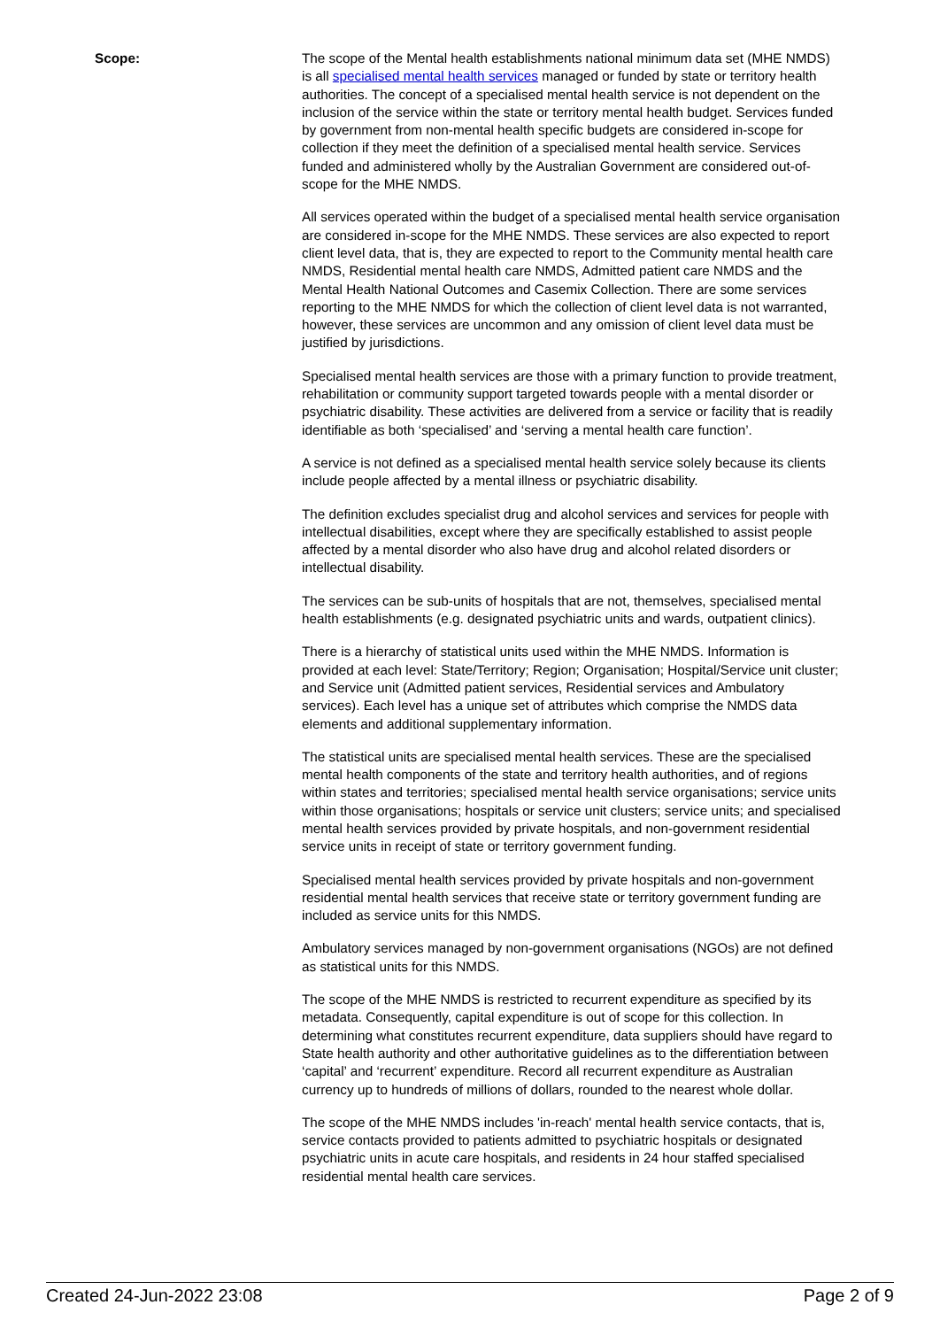Scope: The scope of the Mental health establishments national minimum data set (MHE NMDS) is all specialised mental health services managed or funded by state or territory health authorities. The concept of a specialised mental health service is not dependent on the inclusion of the service within the state or territory mental health budget. Services funded by government from non-mental health specific budgets are considered in-scope for collection if they meet the definition of a specialised mental health service. Services funded and administered wholly by the Australian Government are considered out-of-scope for the MHE NMDS.
All services operated within the budget of a specialised mental health service organisation are considered in-scope for the MHE NMDS. These services are also expected to report client level data, that is, they are expected to report to the Community mental health care NMDS, Residential mental health care NMDS, Admitted patient care NMDS and the Mental Health National Outcomes and Casemix Collection. There are some services reporting to the MHE NMDS for which the collection of client level data is not warranted, however, these services are uncommon and any omission of client level data must be justified by jurisdictions.
Specialised mental health services are those with a primary function to provide treatment, rehabilitation or community support targeted towards people with a mental disorder or psychiatric disability. These activities are delivered from a service or facility that is readily identifiable as both ‘specialised’ and ‘serving a mental health care function’.
A service is not defined as a specialised mental health service solely because its clients include people affected by a mental illness or psychiatric disability.
The definition excludes specialist drug and alcohol services and services for people with intellectual disabilities, except where they are specifically established to assist people affected by a mental disorder who also have drug and alcohol related disorders or intellectual disability.
The services can be sub-units of hospitals that are not, themselves, specialised mental health establishments (e.g. designated psychiatric units and wards, outpatient clinics).
There is a hierarchy of statistical units used within the MHE NMDS. Information is provided at each level: State/Territory; Region; Organisation; Hospital/Service unit cluster; and Service unit (Admitted patient services, Residential services and Ambulatory services). Each level has a unique set of attributes which comprise the NMDS data elements and additional supplementary information.
The statistical units are specialised mental health services. These are the specialised mental health components of the state and territory health authorities, and of regions within states and territories; specialised mental health service organisations; service units within those organisations; hospitals or service unit clusters; service units; and specialised mental health services provided by private hospitals, and non-government residential service units in receipt of state or territory government funding.
Specialised mental health services provided by private hospitals and non-government residential mental health services that receive state or territory government funding are included as service units for this NMDS.
Ambulatory services managed by non-government organisations (NGOs) are not defined as statistical units for this NMDS.
The scope of the MHE NMDS is restricted to recurrent expenditure as specified by its metadata. Consequently, capital expenditure is out of scope for this collection. In determining what constitutes recurrent expenditure, data suppliers should have regard to State health authority and other authoritative guidelines as to the differentiation between ‘capital’ and ‘recurrent’ expenditure. Record all recurrent expenditure as Australian currency up to hundreds of millions of dollars, rounded to the nearest whole dollar.
The scope of the MHE NMDS includes 'in-reach' mental health service contacts, that is, service contacts provided to patients admitted to psychiatric hospitals or designated psychiatric units in acute care hospitals, and residents in 24 hour staffed specialised residential mental health care services.
Created 24-Jun-2022 23:08 Page 2 of 9